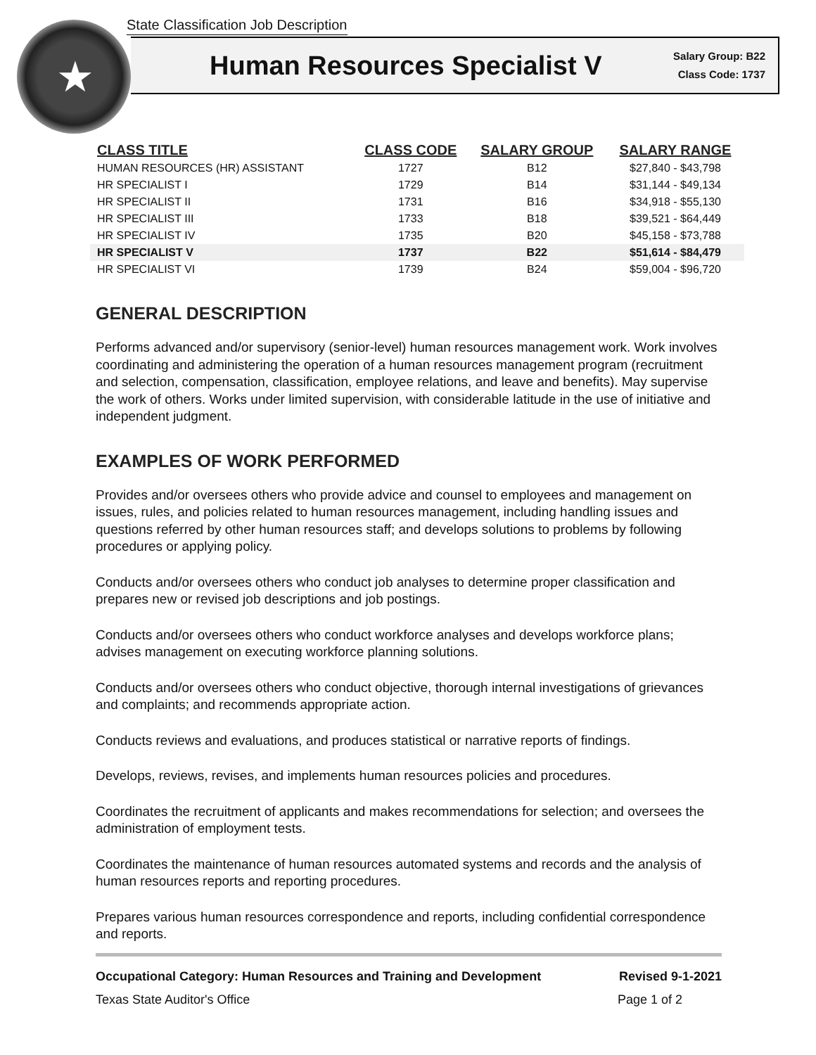State Classification Job Description
★
Human Resources Specialist V
Salary Group: B22
Class Code: 1737
| CLASS TITLE | CLASS CODE | SALARY GROUP | SALARY RANGE |
| --- | --- | --- | --- |
| HUMAN RESOURCES (HR) ASSISTANT | 1727 | B12 | $27,840 - $43,798 |
| HR SPECIALIST I | 1729 | B14 | $31,144 - $49,134 |
| HR SPECIALIST II | 1731 | B16 | $34,918 - $55,130 |
| HR SPECIALIST III | 1733 | B18 | $39,521 - $64,449 |
| HR SPECIALIST IV | 1735 | B20 | $45,158 - $73,788 |
| HR SPECIALIST V | 1737 | B22 | $51,614 - $84,479 |
| HR SPECIALIST VI | 1739 | B24 | $59,004 - $96,720 |
GENERAL DESCRIPTION
Performs advanced and/or supervisory (senior-level) human resources management work. Work involves coordinating and administering the operation of a human resources management program (recruitment and selection, compensation, classification, employee relations, and leave and benefits). May supervise the work of others. Works under limited supervision, with considerable latitude in the use of initiative and independent judgment.
EXAMPLES OF WORK PERFORMED
Provides and/or oversees others who provide advice and counsel to employees and management on issues, rules, and policies related to human resources management, including handling issues and questions referred by other human resources staff; and develops solutions to problems by following procedures or applying policy.
Conducts and/or oversees others who conduct job analyses to determine proper classification and prepares new or revised job descriptions and job postings.
Conducts and/or oversees others who conduct workforce analyses and develops workforce plans; advises management on executing workforce planning solutions.
Conducts and/or oversees others who conduct objective, thorough internal investigations of grievances and complaints; and recommends appropriate action.
Conducts reviews and evaluations, and produces statistical or narrative reports of findings.
Develops, reviews, revises, and implements human resources policies and procedures.
Coordinates the recruitment of applicants and makes recommendations for selection; and oversees the administration of employment tests.
Coordinates the maintenance of human resources automated systems and records and the analysis of human resources reports and reporting procedures.
Prepares various human resources correspondence and reports, including confidential correspondence and reports.
Occupational Category: Human Resources and Training and Development Revised 9-1-2021
Texas State Auditor's Office Page 1 of 2